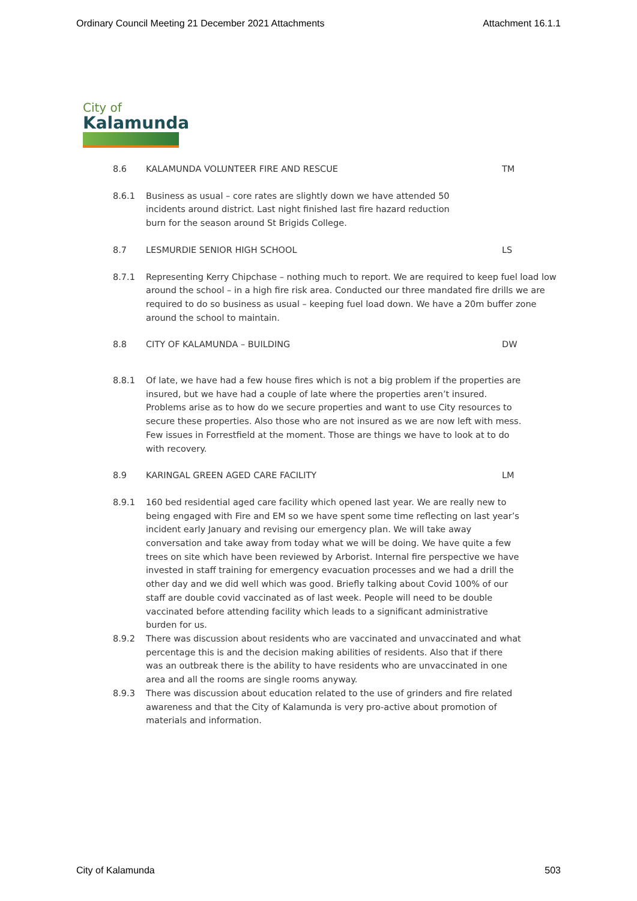Ordinary Council Meeting 21 December 2021 Attachments Attachment 16.1.1
City of
Kalamunda
8.6 KALAMUNDA VOLUNTEER FIRE AND RESCUE TM
8.6.1 Business as usual – core rates are slightly down we have attended 50 incidents around district. Last night finished last fire hazard reduction burn for the season around St Brigids College.
8.7 LESMURDIE SENIOR HIGH SCHOOL LS
8.7.1 Representing Kerry Chipchase – nothing much to report. We are required to keep fuel load low around the school – in a high fire risk area. Conducted our three mandated fire drills we are required to do so business as usual – keeping fuel load down. We have a 20m buffer zone around the school to maintain.
8.8 CITY OF KALAMUNDA – BUILDING DW
8.8.1 Of late, we have had a few house fires which is not a big problem if the properties are insured, but we have had a couple of late where the properties aren’t insured. Problems arise as to how do we secure properties and want to use City resources to secure these properties. Also those who are not insured as we are now left with mess. Few issues in Forrestfield at the moment. Those are things we have to look at to do with recovery.
8.9 KARINGAL GREEN AGED CARE FACILITY LM
8.9.1 160 bed residential aged care facility which opened last year. We are really new to being engaged with Fire and EM so we have spent some time reflecting on last year’s incident early January and revising our emergency plan. We will take away conversation and take away from today what we will be doing. We have quite a few trees on site which have been reviewed by Arborist. Internal fire perspective we have invested in staff training for emergency evacuation processes and we had a drill the other day and we did well which was good. Briefly talking about Covid 100% of our staff are double covid vaccinated as of last week. People will need to be double vaccinated before attending facility which leads to a significant administrative burden for us.
8.9.2 There was discussion about residents who are vaccinated and unvaccinated and what percentage this is and the decision making abilities of residents. Also that if there was an outbreak there is the ability to have residents who are unvaccinated in one area and all the rooms are single rooms anyway.
8.9.3 There was discussion about education related to the use of grinders and fire related awareness and that the City of Kalamunda is very pro-active about promotion of materials and information.
City of Kalamunda 503